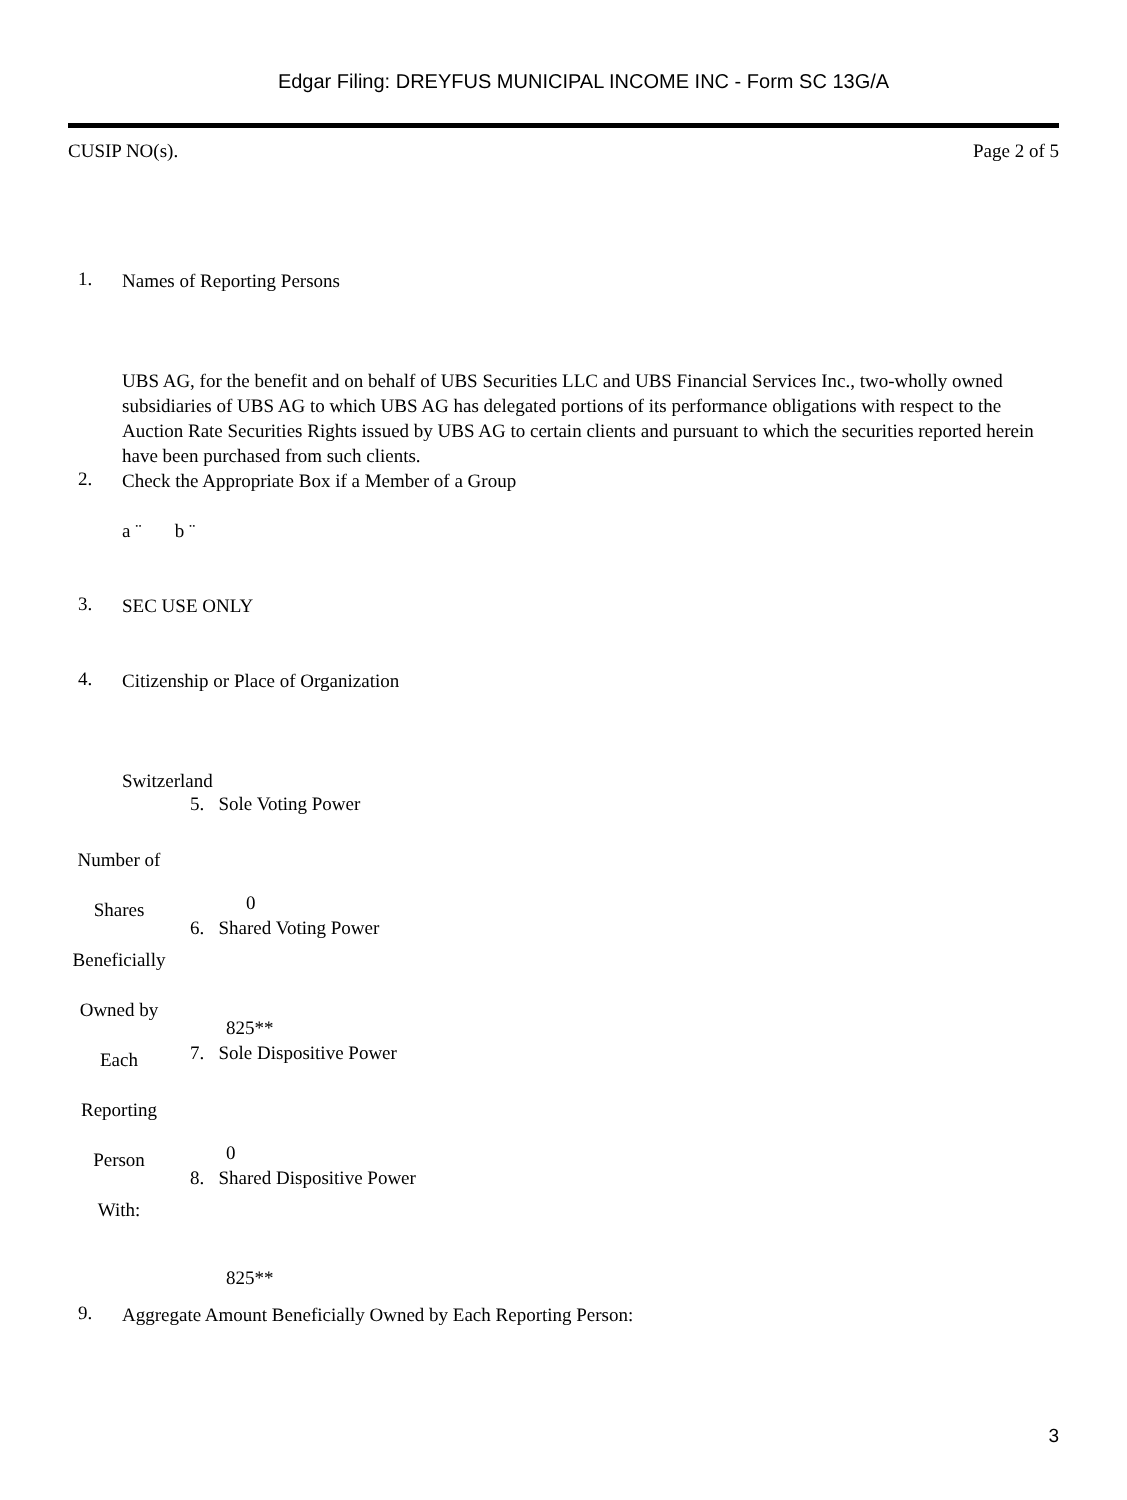Edgar Filing: DREYFUS MUNICIPAL INCOME INC - Form SC 13G/A
CUSIP NO(s). Page 2 of 5
1. Names of Reporting Persons
UBS AG, for the benefit and on behalf of UBS Securities LLC and UBS Financial Services Inc., two-wholly owned subsidiaries of UBS AG to which UBS AG has delegated portions of its performance obligations with respect to the Auction Rate Securities Rights issued by UBS AG to certain clients and pursuant to which the securities reported herein have been purchased from such clients.
2. Check the Appropriate Box if a Member of a Group
a ¨ b ¨
3. SEC USE ONLY
4. Citizenship or Place of Organization
Switzerland
| Number of Shares Beneficially Owned by Each Reporting Person With: | 5. Sole Voting Power 0 6. Shared Voting Power 825** 7. Sole Dispositive Power 0 8. Shared Dispositive Power 825** |
9. Aggregate Amount Beneficially Owned by Each Reporting Person:
3